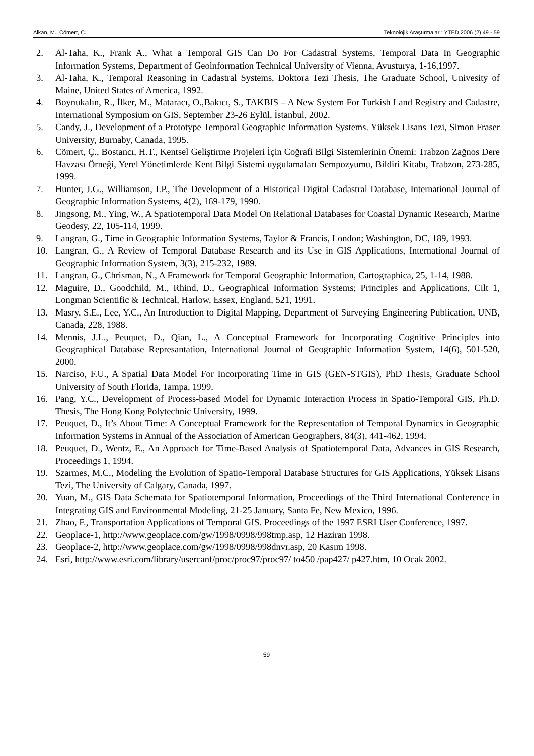Alkan, M., Cömert, Ç. Teknolojik Araştırmalar : YTED 2006 (2) 49 - 59
2. Al-Taha, K., Frank A., What a Temporal GIS Can Do For Cadastral Systems, Temporal Data In Geographic Information Systems, Department of Geoinformation Technical University of Vienna, Avusturya, 1-16,1997.
3. Al-Taha, K., Temporal Reasoning in Cadastral Systems, Doktora Tezi Thesis, The Graduate School, Univesity of Maine, United States of America, 1992.
4. Boynukalın, R., İlker, M., Mataracı, O.,Bakıcı, S., TAKBIS – A New System For Turkish Land Registry and Cadastre, International Symposium on GIS, September 23-26 Eylül, İstanbul, 2002.
5. Candy, J., Development of a Prototype Temporal Geographic Information Systems. Yüksek Lisans Tezi, Simon Fraser University, Burnaby, Canada, 1995.
6. Cömert, Ç., Bostancı, H.T., Kentsel Geliştirme Projeleri İçin Coğrafi Bilgi Sistemlerinin Önemi: Trabzon Zağnos Dere Havzası Örneği, Yerel Yönetimlerde Kent Bilgi Sistemi uygulamaları Sempozyumu, Bildiri Kitabı, Trabzon, 273-285, 1999.
7. Hunter, J.G., Williamson, I.P., The Development of a Historical Digital Cadastral Database, International Journal of Geographic Information Systems, 4(2), 169-179, 1990.
8. Jingsong, M., Ying, W., A Spatiotemporal Data Model On Relational Databases for Coastal Dynamic Research, Marine Geodesy, 22, 105-114, 1999.
9. Langran, G., Time in Geographic Information Systems, Taylor & Francis, London; Washington, DC, 189, 1993.
10. Langran, G., A Review of Temporal Database Research and its Use in GIS Applications, International Journal of Geographic Information System, 3(3), 215-232, 1989.
11. Langran, G., Chrisman, N., A Framework for Temporal Geographic Information, Cartographica, 25, 1-14, 1988.
12. Maguire, D., Goodchild, M., Rhind, D., Geographical Information Systems; Principles and Applications, Cilt 1, Longman Scientific & Technical, Harlow, Essex, England, 521, 1991.
13. Masry, S.E., Lee, Y.C., An Introduction to Digital Mapping, Department of Surveying Engineering Publication, UNB, Canada, 228, 1988.
14. Mennis, J.L., Peuquet, D., Qian, L., A Conceptual Framework for Incorporating Cognitive Principles into Geographical Database Represantation, International Journal of Geographic Information System, 14(6), 501-520, 2000.
15. Narciso, F.U., A Spatial Data Model For Incorporating Time in GIS (GEN-STGIS), PhD Thesis, Graduate School University of South Florida, Tampa, 1999.
16. Pang, Y.C., Development of Process-based Model for Dynamic Interaction Process in Spatio-Temporal GIS, Ph.D. Thesis, The Hong Kong Polytechnic University, 1999.
17. Peuquet, D., It’s About Time: A Conceptual Framework for the Representation of Temporal Dynamics in Geographic Information Systems in Annual of the Association of American Geographers, 84(3), 441-462, 1994.
18. Peuquet, D., Wentz, E., An Approach for Time-Based Analysis of Spatiotemporal Data, Advances in GIS Research, Proceedings 1, 1994.
19. Szarmes, M.C., Modeling the Evolution of Spatio-Temporal Database Structures for GIS Applications, Yüksek Lisans Tezi, The University of Calgary, Canada, 1997.
20. Yuan, M., GIS Data Schemata for Spatiotemporal Information, Proceedings of the Third International Conference in Integrating GIS and Environmental Modeling, 21-25 January, Santa Fe, New Mexico, 1996.
21. Zhao, F., Transportation Applications of Temporal GIS. Proceedings of the 1997 ESRI User Conference, 1997.
22. Geoplace-1, http://www.geoplace.com/gw/1998/0998/998tmp.asp, 12 Haziran 1998.
23. Geoplace-2, http://www.geoplace.com/gw/1998/0998/998dnvr.asp, 20 Kasım 1998.
24. Esri, http://www.esri.com/library/usercanf/proc/proc97/proc97/ to450 /pap427/ p427.htm, 10 Ocak 2002.
59